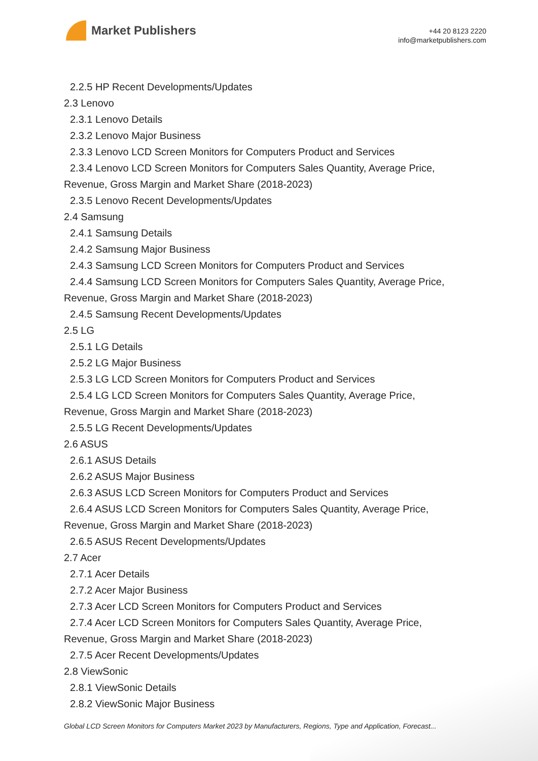Market Publishers
+44 20 8123 2220
info@marketpublishers.com
2.2.5 HP Recent Developments/Updates
2.3 Lenovo
2.3.1 Lenovo Details
2.3.2 Lenovo Major Business
2.3.3 Lenovo LCD Screen Monitors for Computers Product and Services
2.3.4 Lenovo LCD Screen Monitors for Computers Sales Quantity, Average Price,
Revenue, Gross Margin and Market Share (2018-2023)
2.3.5 Lenovo Recent Developments/Updates
2.4 Samsung
2.4.1 Samsung Details
2.4.2 Samsung Major Business
2.4.3 Samsung LCD Screen Monitors for Computers Product and Services
2.4.4 Samsung LCD Screen Monitors for Computers Sales Quantity, Average Price,
Revenue, Gross Margin and Market Share (2018-2023)
2.4.5 Samsung Recent Developments/Updates
2.5 LG
2.5.1 LG Details
2.5.2 LG Major Business
2.5.3 LG LCD Screen Monitors for Computers Product and Services
2.5.4 LG LCD Screen Monitors for Computers Sales Quantity, Average Price,
Revenue, Gross Margin and Market Share (2018-2023)
2.5.5 LG Recent Developments/Updates
2.6 ASUS
2.6.1 ASUS Details
2.6.2 ASUS Major Business
2.6.3 ASUS LCD Screen Monitors for Computers Product and Services
2.6.4 ASUS LCD Screen Monitors for Computers Sales Quantity, Average Price,
Revenue, Gross Margin and Market Share (2018-2023)
2.6.5 ASUS Recent Developments/Updates
2.7 Acer
2.7.1 Acer Details
2.7.2 Acer Major Business
2.7.3 Acer LCD Screen Monitors for Computers Product and Services
2.7.4 Acer LCD Screen Monitors for Computers Sales Quantity, Average Price,
Revenue, Gross Margin and Market Share (2018-2023)
2.7.5 Acer Recent Developments/Updates
2.8 ViewSonic
2.8.1 ViewSonic Details
2.8.2 ViewSonic Major Business
Global LCD Screen Monitors for Computers Market 2023 by Manufacturers, Regions, Type and Application, Forecast...